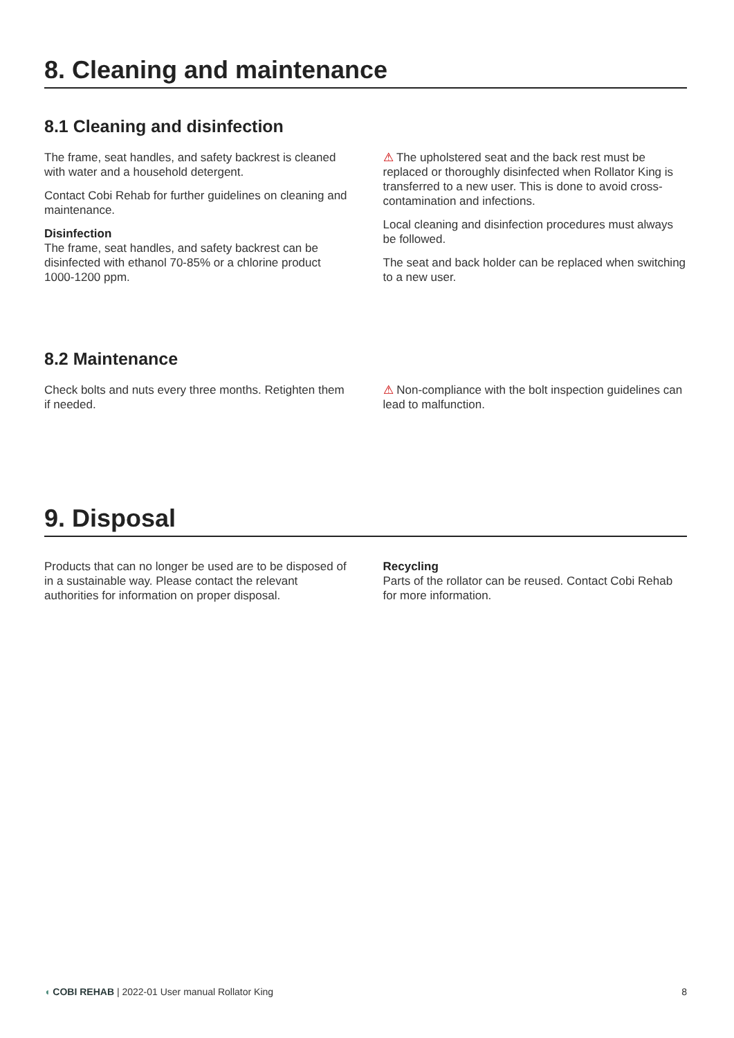8. Cleaning and maintenance
8.1 Cleaning and disinfection
The frame, seat handles, and safety backrest is cleaned with water and a household detergent.
Contact Cobi Rehab for further guidelines on cleaning and maintenance.
Disinfection
The frame, seat handles, and safety backrest can be disinfected with ethanol 70-85% or a chlorine product 1000-1200 ppm.
⚠ The upholstered seat and the back rest must be replaced or thoroughly disinfected when Rollator King is transferred to a new user. This is done to avoid cross-contamination and infections.
Local cleaning and disinfection procedures must always be followed.
The seat and back holder can be replaced when switching to a new user.
8.2 Maintenance
Check bolts and nuts every three months. Retighten them if needed.
⚠ Non-compliance with the bolt inspection guidelines can lead to malfunction.
9. Disposal
Products that can no longer be used are to be disposed of in a sustainable way. Please contact the relevant authorities for information on proper disposal.
Recycling
Parts of the rollator can be reused. Contact Cobi Rehab for more information.
◖ COBI REHAB | 2022-01 User manual Rollator King
8